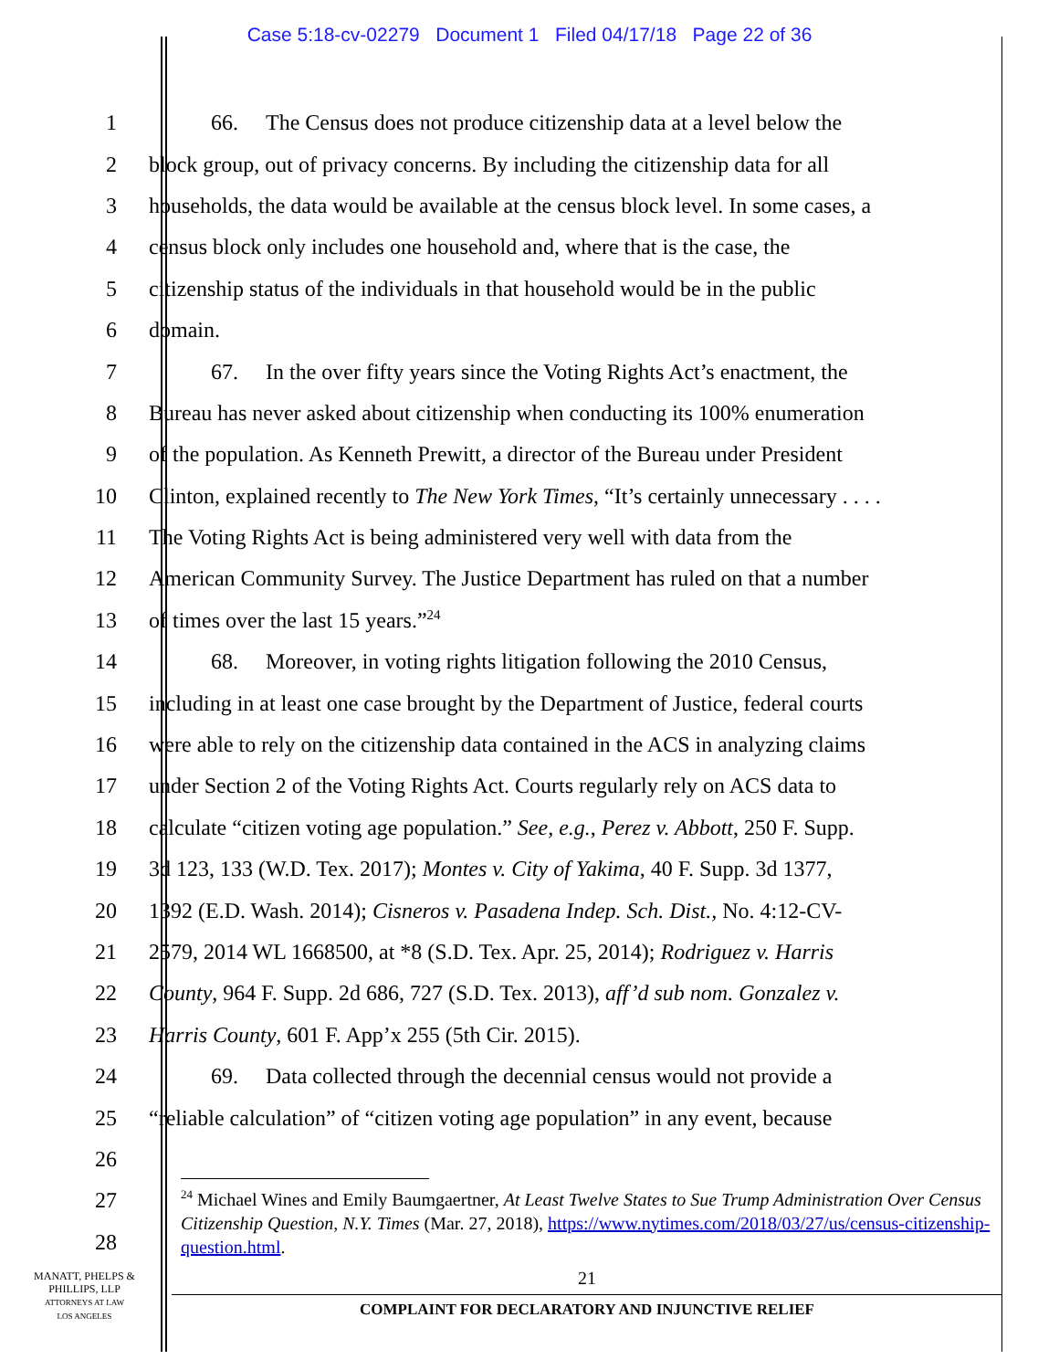Case 5:18-cv-02279 Document 1 Filed 04/17/18 Page 22 of 36
1 66. The Census does not produce citizenship data at a level below the
2 block group, out of privacy concerns. By including the citizenship data for all
3 households, the data would be available at the census block level. In some cases, a
4 census block only includes one household and, where that is the case, the
5 citizenship status of the individuals in that household would be in the public
6 domain.
7 67. In the over fifty years since the Voting Rights Act’s enactment, the
8 Bureau has never asked about citizenship when conducting its 100% enumeration
9 of the population. As Kenneth Prewitt, a director of the Bureau under President
10 Clinton, explained recently to The New York Times, “It’s certainly unnecessary . . . .
11 The Voting Rights Act is being administered very well with data from the
12 American Community Survey. The Justice Department has ruled on that a number
13 of times over the last 15 years.”<sup>24</sup>
14 68. Moreover, in voting rights litigation following the 2010 Census,
15 including in at least one case brought by the Department of Justice, federal courts
16 were able to rely on the citizenship data contained in the ACS in analyzing claims
17 under Section 2 of the Voting Rights Act. Courts regularly rely on ACS data to
18 calculate “citizen voting age population.” See, e.g., Perez v. Abbott, 250 F. Supp.
19 3d 123, 133 (W.D. Tex. 2017); Montes v. City of Yakima, 40 F. Supp. 3d 1377,
20 1392 (E.D. Wash. 2014); Cisneros v. Pasadena Indep. Sch. Dist., No. 4:12-CV-
21 2579, 2014 WL 1668500, at *8 (S.D. Tex. Apr. 25, 2014); Rodriguez v. Harris
22 County, 964 F. Supp. 2d 686, 727 (S.D. Tex. 2013), aff’d sub nom. Gonzalez v.
23 Harris County, 601 F. App’x 255 (5th Cir. 2015).
24 69. Data collected through the decennial census would not provide a
25 “reliable calculation” of “citizen voting age population” in any event, because
26
27
28
<sup>24</sup> Michael Wines and Emily Baumgaertner, At Least Twelve States to Sue Trump Administration Over Census Citizenship Question, N.Y. Times (Mar. 27, 2018), https://www.nytimes.com/2018/03/27/us/census-citizenship-question.html.
21
COMPLAINT FOR DECLARATORY AND INJUNCTIVE RELIEF
MANATT, PHELPS &
PHILLIPS, LLP
ATTORNEYS AT LAW
LOS ANGELES